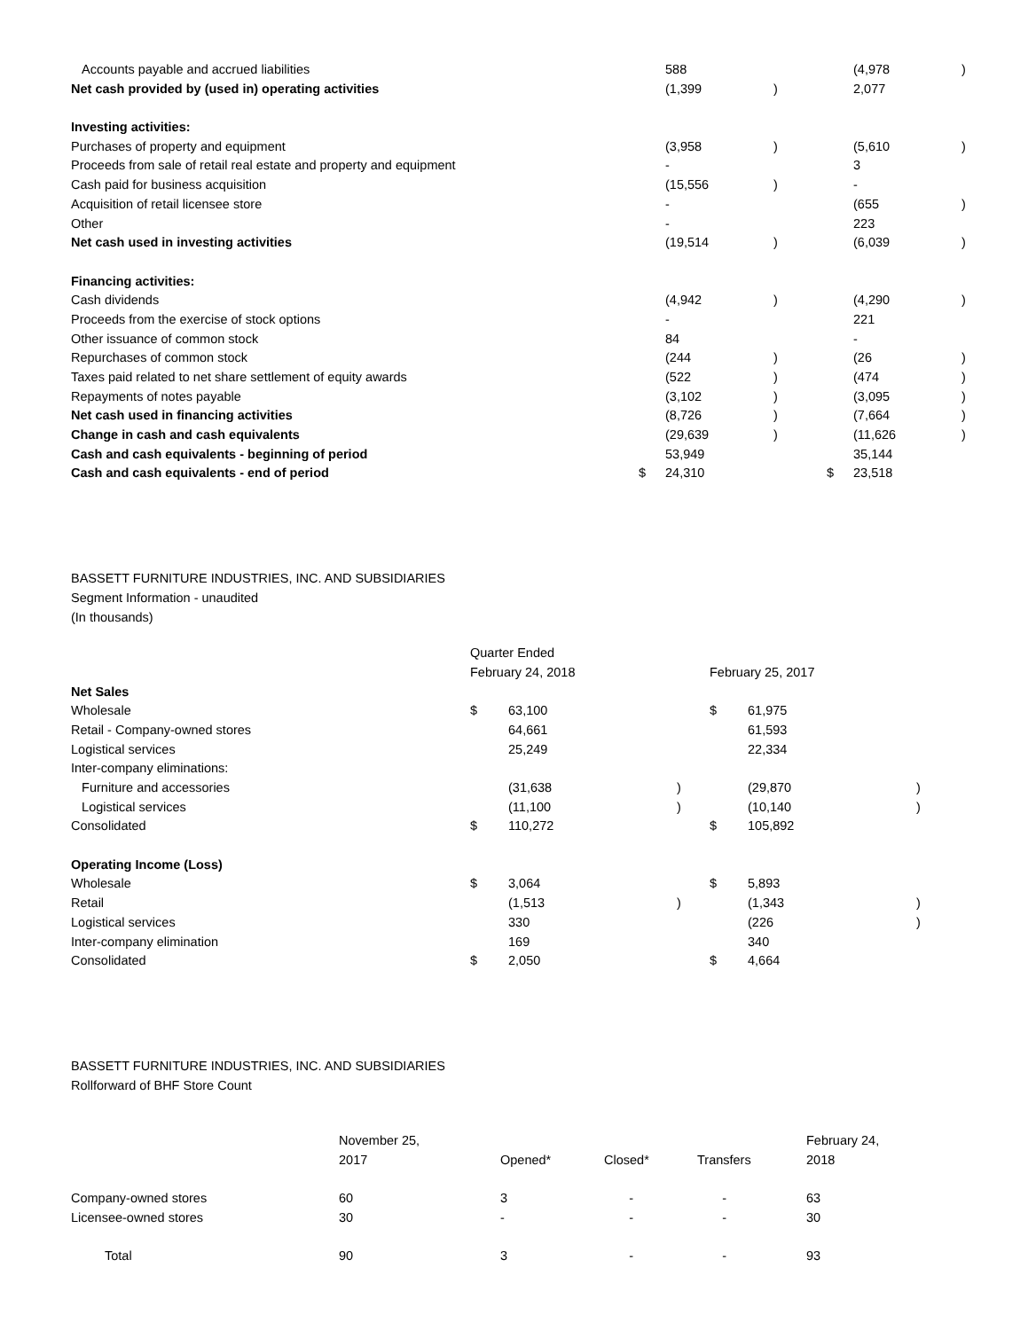| Accounts payable and accrued liabilities | | 588 | | | (4,978 | ) |
| Net cash provided by (used in) operating activities | | (1,399 | ) | | 2,077 | |
| Investing activities: | | | | | | |
| Purchases of property and equipment | | (3,958 | ) | | (5,610 | ) |
| Proceeds from sale of retail real estate and property and equipment | | - | | | 3 | |
| Cash paid for business acquisition | | (15,556 | ) | | - | |
| Acquisition of retail licensee store | | - | | | (655 | ) |
| Other | | - | | | 223 | |
| Net cash used in investing activities | | (19,514 | ) | | (6,039 | ) |
| Financing activities: | | | | | | |
| Cash dividends | | (4,942 | ) | | (4,290 | ) |
| Proceeds from the exercise of stock options | | - | | | 221 | |
| Other issuance of common stock | | 84 | | | - | |
| Repurchases of common stock | | (244 | ) | | (26 | ) |
| Taxes paid related to net share settlement of equity awards | | (522 | ) | | (474 | ) |
| Repayments of notes payable | | (3,102 | ) | | (3,095 | ) |
| Net cash used in financing activities | | (8,726 | ) | | (7,664 | ) |
| Change in cash and cash equivalents | | (29,639 | ) | | (11,626 | ) |
| Cash and cash equivalents - beginning of period | | 53,949 | | | 35,144 | |
| Cash and cash equivalents - end of period | $ | 24,310 | | $ | 23,518 | |
BASSETT FURNITURE INDUSTRIES, INC. AND SUBSIDIARIES
Segment Information - unaudited
(In thousands)
| | Quarter Ended | | | | | |
| | February 24, 2018 | | | February 25, 2017 | | |
| Net Sales | | | | | | |
| Wholesale | $ | 63,100 | | $ | 61,975 | |
| Retail - Company-owned stores | | 64,661 | | | 61,593 | |
| Logistical services | | 25,249 | | | 22,334 | |
| Inter-company eliminations: | | | | | | |
| Furniture and accessories | | (31,638 | ) | | (29,870 | ) |
| Logistical services | | (11,100 | ) | | (10,140 | ) |
| Consolidated | $ | 110,272 | | $ | 105,892 | |
| Operating Income (Loss) | | | | | | |
| Wholesale | $ | 3,064 | | $ | 5,893 | |
| Retail | | (1,513 | ) | | (1,343 | ) |
| Logistical services | | 330 | | | (226 | ) |
| Inter-company elimination | | 169 | | | 340 | |
| Consolidated | $ | 2,050 | | $ | 4,664 | |
BASSETT FURNITURE INDUSTRIES, INC. AND SUBSIDIARIES
Rollforward of BHF Store Count
| | November 25, | | | | February 24, |
| | 2017 | Opened* | Closed* | Transfers | 2018 |
| Company-owned stores | 60 | 3 | - | - | 63 |
| Licensee-owned stores | 30 | - | - | - | 30 |
| Total | 90 | 3 | - | - | 93 |